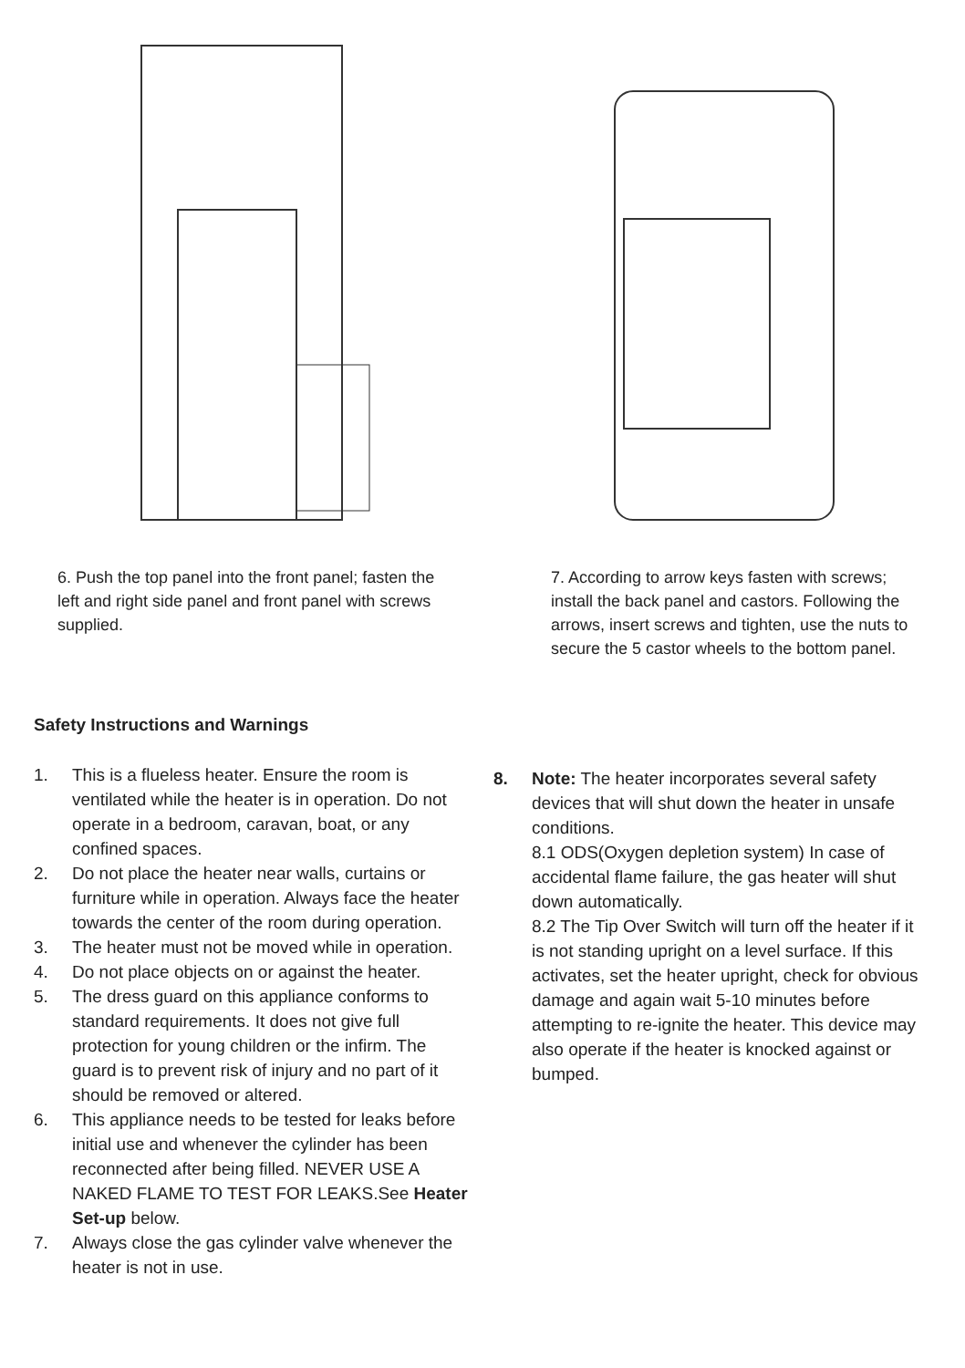6. Push the top panel into the front panel; fasten the left and right side panel and front panel with screws supplied.
7. According to arrow keys fasten with screws; install the back panel and castors. Following the arrows, insert screws and tighten, use the nuts to secure the 5 castor wheels to the bottom panel.
Safety Instructions and Warnings
1. This is a flueless heater. Ensure the room is ventilated while the heater is in operation. Do not operate in a bedroom, caravan, boat, or any confined spaces.
2. Do not place the heater near walls, curtains or furniture while in operation. Always face the heater towards the center of the room during operation.
3. The heater must not be moved while in operation.
4. Do not place objects on or against the heater.
5. The dress guard on this appliance conforms to standard requirements. It does not give full protection for young children or the infirm. The guard is to prevent risk of injury and no part of it should be removed or altered.
6. This appliance needs to be tested for leaks before initial use and whenever the cylinder has been reconnected after being filled. NEVER USE A NAKED FLAME TO TEST FOR LEAKS.See Heater Set-up below.
7. Always close the gas cylinder valve whenever the heater is not in use.
8. Note: The heater incorporates several safety devices that will shut down the heater in unsafe conditions.
8.1 ODS(Oxygen depletion system) In case of accidental flame failure, the gas heater will shut down automatically.
8.2 The Tip Over Switch will turn off the heater if it is not standing upright on a level surface. If this activates, set the heater upright, check for obvious damage and again wait 5-10 minutes before attempting to re-ignite the heater. This device may also operate if the heater is knocked against or bumped.